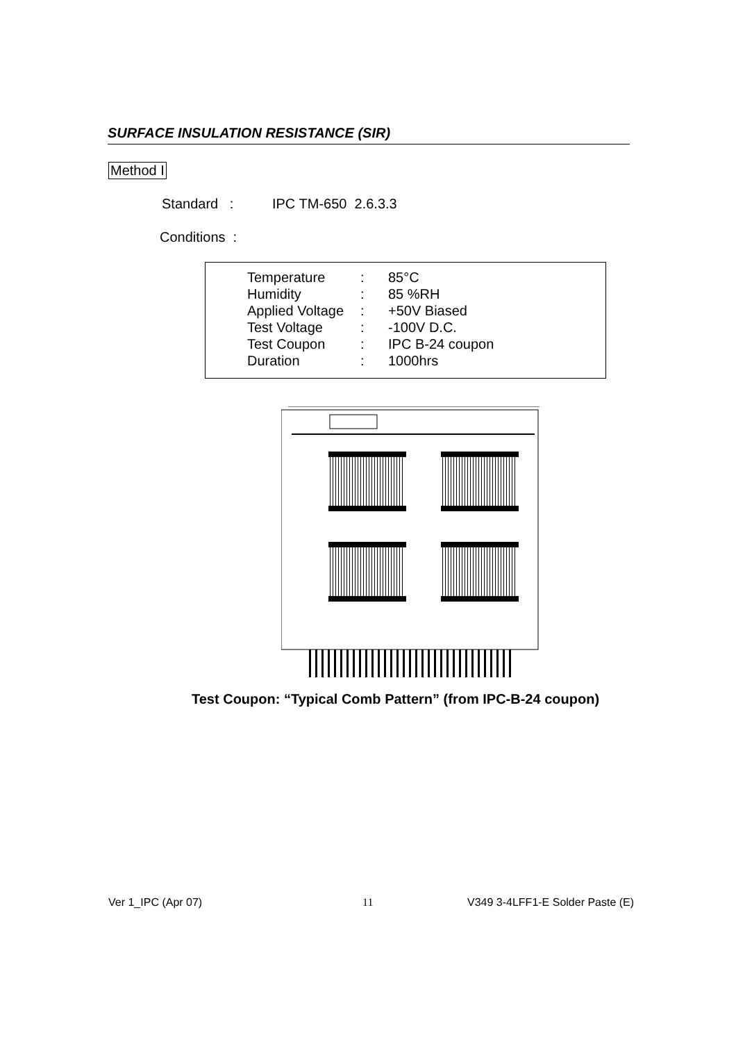SURFACE INSULATION RESISTANCE (SIR)
Method I
Standard : IPC TM-650 2.6.3.3
Conditions :
| Temperature | : | 85°C |
| Humidity | : | 85 %RH |
| Applied Voltage | : | +50V Biased |
| Test Voltage | : | -100V D.C. |
| Test Coupon | : | IPC B-24 coupon |
| Duration | : | 1000hrs |
Test Coupon: “Typical Comb Pattern” (from IPC-B-24 coupon)
Ver 1_IPC (Apr 07) 11
V349 3-4LFF1-E Solder Paste (E)